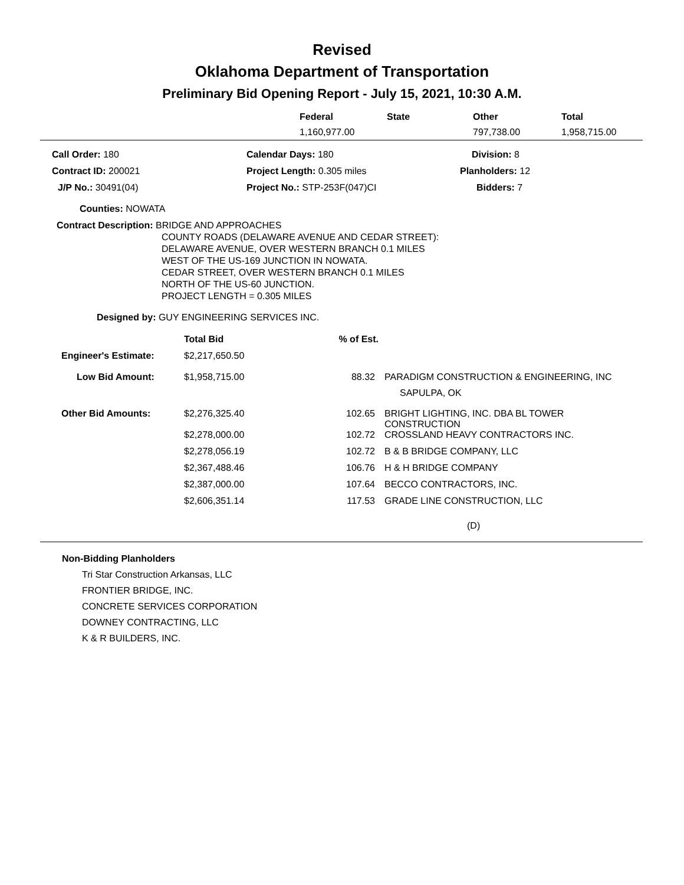Revised
Oklahoma Department of Transportation
Preliminary Bid Opening Report - July 15, 2021, 10:30 A.M.
| | Federal | State | Other | Total |
| --- | --- | --- | --- | --- |
| | 1,160,977.00 | | 797,738.00 | 1,958,715.00 |
| Call Order: 180 | Calendar Days: 180 | Division: 8 |
| Contract ID: 200021 | Project Length: 0.305 miles | Planholders: 12 |
| J/P No.: 30491(04) | Project No.: STP-253F(047)CI | Bidders: 7 |
Counties: NOWATA
Contract Description: BRIDGE AND APPROACHES
COUNTY ROADS (DELAWARE AVENUE AND CEDAR STREET):
DELAWARE AVENUE, OVER WESTERN BRANCH 0.1 MILES
WEST OF THE US-169 JUNCTION IN NOWATA.
CEDAR STREET, OVER WESTERN BRANCH 0.1 MILES
NORTH OF THE US-60 JUNCTION.
PROJECT LENGTH = 0.305 MILES
Designed by: GUY ENGINEERING SERVICES INC.
| | Total Bid | % of Est. | |
| Engineer's Estimate: | $2,217,650.50 | | |
| Low Bid Amount: | $1,958,715.00 | 88.32 | PARADIGM CONSTRUCTION & ENGINEERING, INC SAPULPA, OK |
| Other Bid Amounts: | $2,276,325.40 | 102.65 | BRIGHT LIGHTING, INC. DBA BL TOWER CONSTRUCTION |
| | $2,278,000.00 | 102.72 | CROSSLAND HEAVY CONTRACTORS INC. |
| | $2,278,056.19 | 102.72 | B & B BRIDGE COMPANY, LLC |
| | $2,367,488.46 | 106.76 | H & H BRIDGE COMPANY |
| | $2,387,000.00 | 107.64 | BECCO CONTRACTORS, INC. |
| | $2,606,351.14 | 117.53 | GRADE LINE CONSTRUCTION, LLC |
| | | | (D) |
Non-Bidding Planholders
Tri Star Construction Arkansas, LLC
FRONTIER BRIDGE, INC.
CONCRETE SERVICES CORPORATION
DOWNEY CONTRACTING, LLC
K & R BUILDERS, INC.